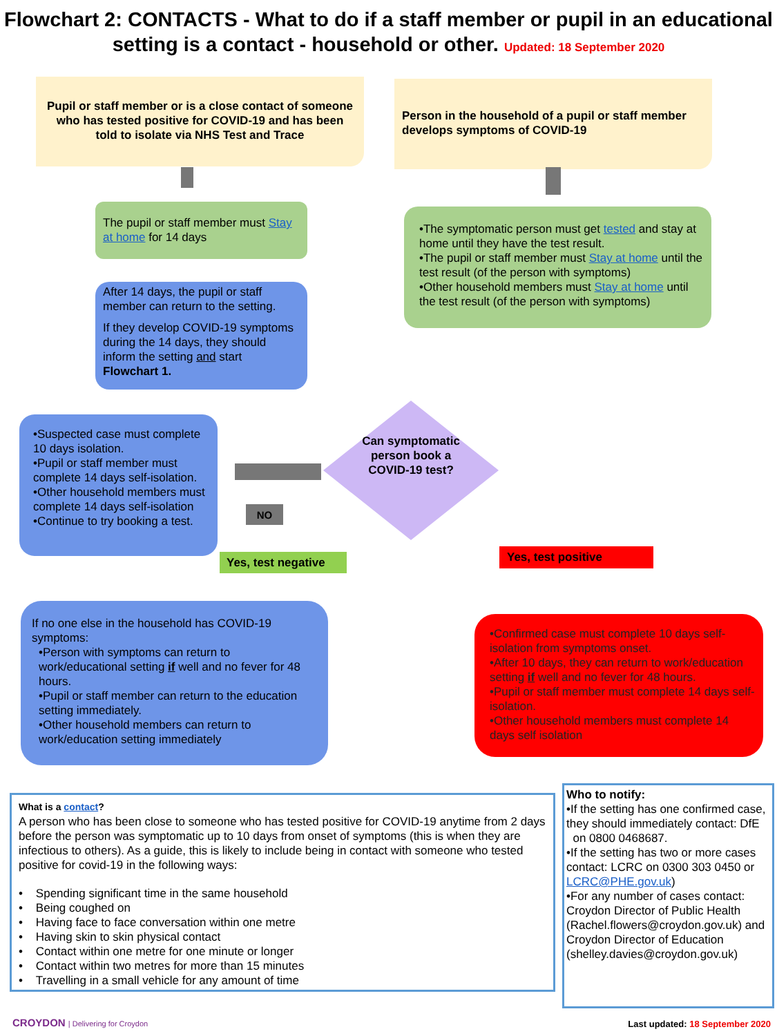Flowchart 2: CONTACTS - What to do if a staff member or pupil in an educational setting is a contact - household or other. Updated: 18 September 2020
Pupil or staff member or is a close contact of someone who has tested positive for COVID-19 and has been told to isolate via NHS Test and Trace
Person in the household of a pupil or staff member develops symptoms of COVID-19
The pupil or staff member must Stay at home for 14 days
After 14 days, the pupil or staff member can return to the setting.
If they develop COVID-19 symptoms during the 14 days, they should inform the setting and start Flowchart 1.
•The symptomatic person must get tested and stay at home until they have the test result.
•The pupil or staff member must Stay at home until the test result (of the person with symptoms)
•Other household members must Stay at home until the test result (of the person with symptoms)
Can symptomatic person book a COVID-19 test?
NO
•Suspected case must complete 10 days isolation.
•Pupil or staff member must complete 14 days self-isolation.
•Other household members must complete 14 days self-isolation
•Continue to try booking a test.
Yes, test negative Yes, test positive
If no one else in the household has COVID-19 symptoms:
•Person with symptoms can return to work/educational setting if well and no fever for 48 hours.
•Pupil or staff member can return to the education setting immediately.
•Other household members can return to work/education setting immediately
•Confirmed case must complete 10 days self-isolation from symptoms onset.
•After 10 days, they can return to work/education setting if well and no fever for 48 hours.
•Pupil or staff member must complete 14 days self-isolation.
•Other household members must complete 14 days self isolation
What is a contact?
A person who has been close to someone who has tested positive for COVID-19 anytime from 2 days before the person was symptomatic up to 10 days from onset of symptoms (this is when they are infectious to others). As a guide, this is likely to include being in contact with someone who tested positive for covid-19 in the following ways:
• Spending significant time in the same household
• Being coughed on
• Having face to face conversation within one metre
• Having skin to skin physical contact
• Contact within one metre for one minute or longer
• Contact within two metres for more than 15 minutes
• Travelling in a small vehicle for any amount of time
Who to notify:
•If the setting has one confirmed case, they should immediately contact: DfE
on 0800 0468687.
•If the setting has two or more cases contact: LCRC on 0300 303 0450 or LCRC@PHE.gov.uk)
•For any number of cases contact: Croydon Director of Public Health (Rachel.flowers@croydon.gov.uk) and Croydon Director of Education (shelley.davies@croydon.gov.uk)
CROYDON | Delivering for Croydon
Last updated: 18 September 2020